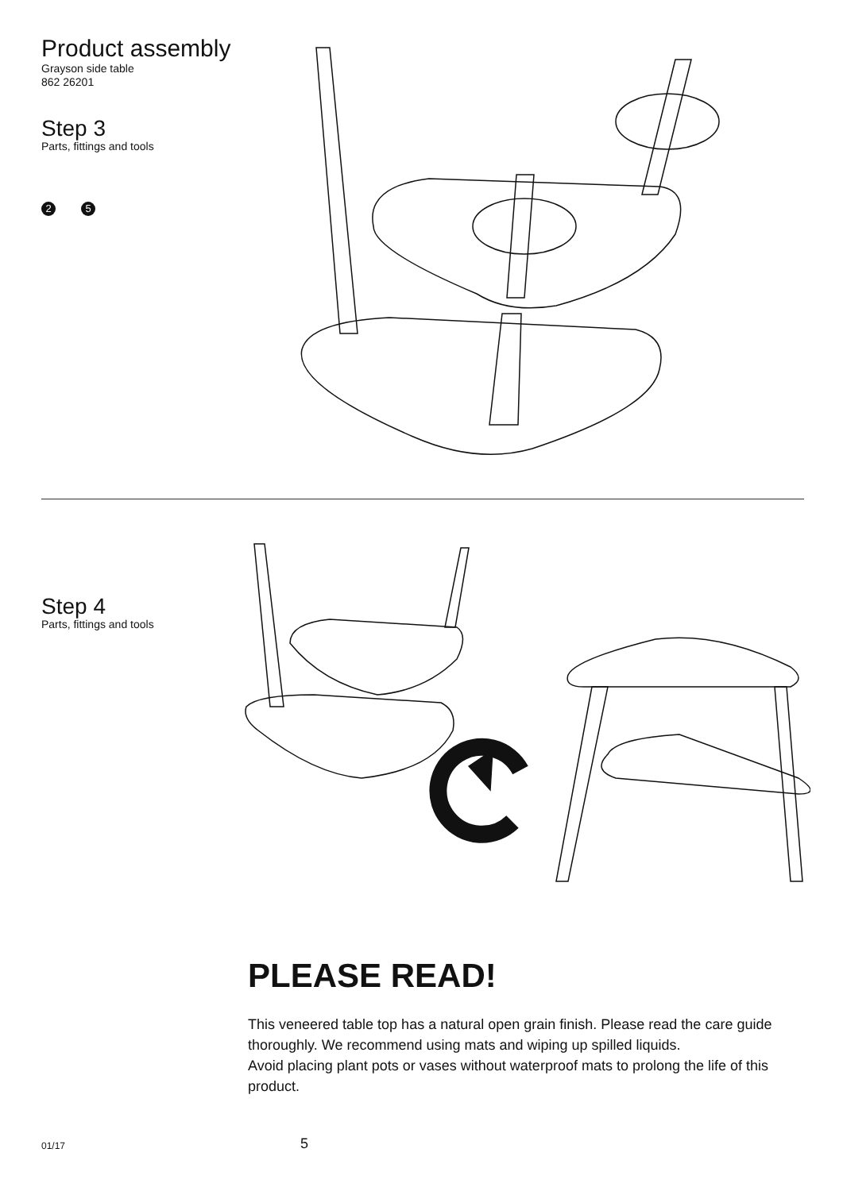Product assembly
Grayson side table
862 26201
Step 3
Parts, fittings and tools
2 5
Step 4
Parts, fittings and tools
PLEASE READ!
This veneered table top has a natural open grain finish. Please read the care guide thoroughly. We recommend using mats and wiping up spilled liquids.
Avoid placing plant pots or vases without waterproof mats to prolong the life of this product.
01/17 5